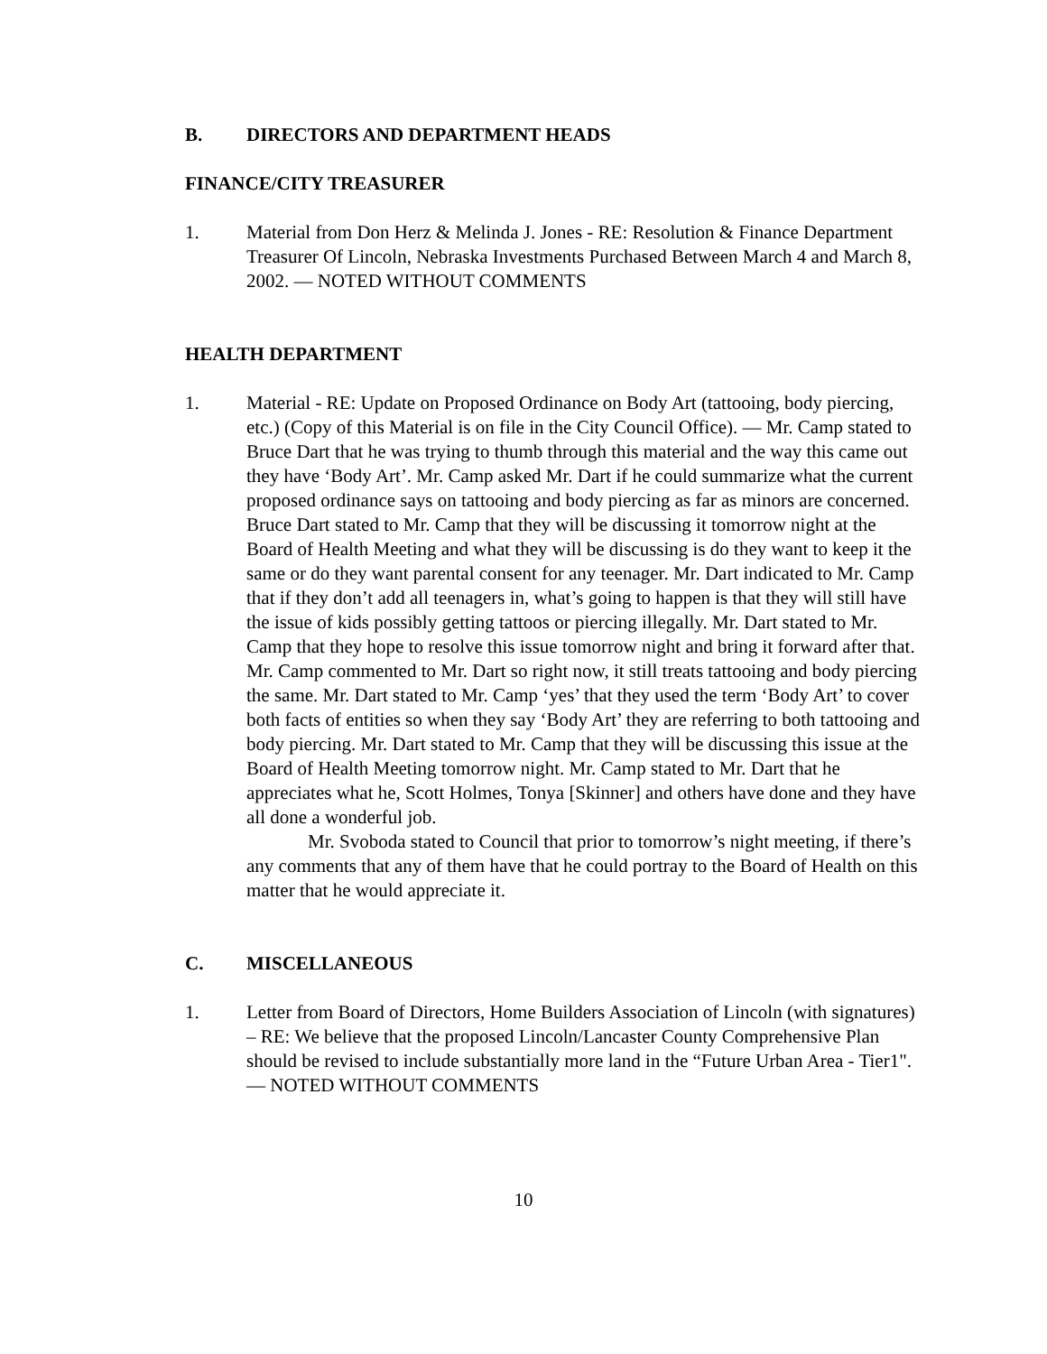B. DIRECTORS AND DEPARTMENT HEADS
FINANCE/CITY TREASURER
1. Material from Don Herz & Melinda J. Jones - RE: Resolution & Finance Department Treasurer Of Lincoln, Nebraska Investments Purchased Between March 4 and March 8, 2002. — NOTED WITHOUT COMMENTS
HEALTH DEPARTMENT
1. Material - RE: Update on Proposed Ordinance on Body Art (tattooing, body piercing, etc.) (Copy of this Material is on file in the City Council Office). — Mr. Camp stated to Bruce Dart that he was trying to thumb through this material and the way this came out they have ‘Body Art’. Mr. Camp asked Mr. Dart if he could summarize what the current proposed ordinance says on tattooing and body piercing as far as minors are concerned. Bruce Dart stated to Mr. Camp that they will be discussing it tomorrow night at the Board of Health Meeting and what they will be discussing is do they want to keep it the same or do they want parental consent for any teenager. Mr. Dart indicated to Mr. Camp that if they don’t add all teenagers in, what’s going to happen is that they will still have the issue of kids possibly getting tattoos or piercing illegally. Mr. Dart stated to Mr. Camp that they hope to resolve this issue tomorrow night and bring it forward after that. Mr. Camp commented to Mr. Dart so right now, it still treats tattooing and body piercing the same. Mr. Dart stated to Mr. Camp ‘yes’ that they used the term ‘Body Art’ to cover both facts of entities so when they say ‘Body Art’ they are referring to both tattooing and body piercing. Mr. Dart stated to Mr. Camp that they will be discussing this issue at the Board of Health Meeting tomorrow night. Mr. Camp stated to Mr. Dart that he appreciates what he, Scott Holmes, Tonya [Skinner] and others have done and they have all done a wonderful job.
Mr. Svoboda stated to Council that prior to tomorrow’s night meeting, if there’s any comments that any of them have that he could portray to the Board of Health on this matter that he would appreciate it.
C. MISCELLANEOUS
1. Letter from Board of Directors, Home Builders Association of Lincoln (with signatures) – RE: We believe that the proposed Lincoln/Lancaster County Comprehensive Plan should be revised to include substantially more land in the “Future Urban Area - Tier1". — NOTED WITHOUT COMMENTS
10